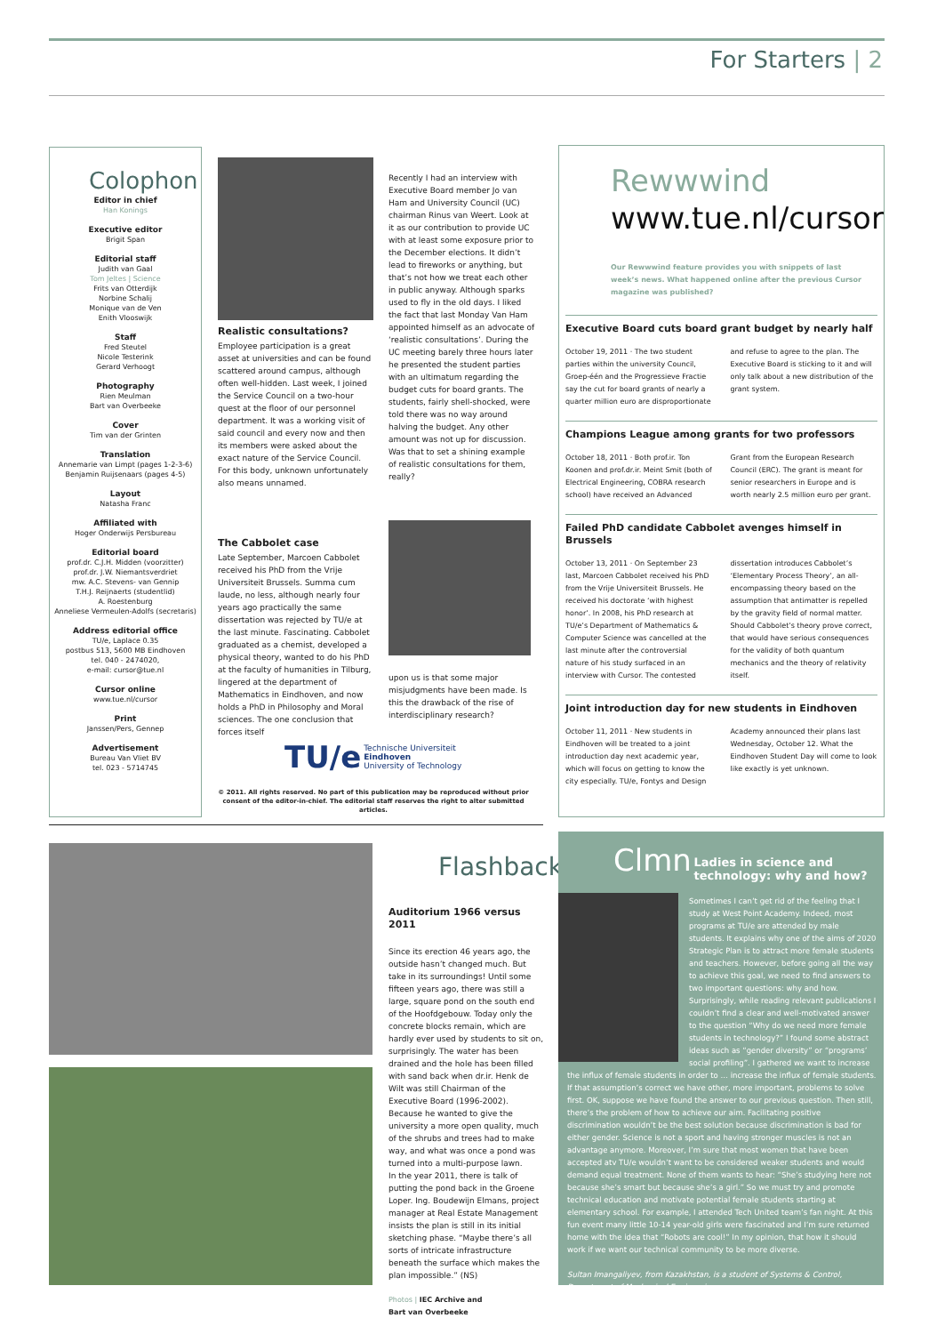For Starters | 2
Colophon
Editor in chief
Han Konings
Executive editor
Brigit Span
Editorial staff
Judith van Gaal
Tom Jeltes | Science
Frits van Otterdijk
Norbine Schalij
Monique van de Ven
Enith Vlooswijk
Staff
Fred Steutel
Nicole Testerink
Gerard Verhoogt
Photography
Rien Meulman
Bart van Overbeeke
Cover
Tim van der Grinten
Translation
Annemarie van Limpt (pages 1-2-3-6)
Benjamin Ruijsenaars (pages 4-5)
Layout
Natasha Franc
Affiliated with
Hoger Onderwijs Persbureau
Editorial board
prof.dr. C.J.H. Midden (voorzitter)
prof.dr. J.W. Niemantsverdriet
mw. A.C. Stevens- van Gennip
T.H.J. Reijnaerts (studentlid)
A. Roestenburg
Anneliese Vermeulen-Adolfs (secretaris)
Address editorial office
TU/e, Laplace 0.35
postbus 513, 5600 MB Eindhoven
tel. 040 - 2474020,
e-mail: cursor@tue.nl
Cursor online
www.tue.nl/cursor
Print
Janssen/Pers, Gennep
Advertisement
Bureau Van Vliet BV
tel. 023 - 5714745
Realistic consultations?
Employee participation is a great asset at universities and can be found scattered around campus, although often well-hidden. Last week, I joined the Service Council on a two-hour quest at the floor of our personnel department. It was a working visit of said council and every now and then its members were asked about the exact nature of the Service Council. For this body, unknown unfortunately also means unnamed.
Recently I had an interview with Executive Board member Jo van Ham and University Council (UC) chairman Rinus van Weert. Look at it as our contribution to provide UC with at least some exposure prior to the December elections. It didn’t lead to fireworks or anything, but that’s not how we treat each other in public anyway. Although sparks used to fly in the old days. I liked the fact that last Monday Van Ham appointed himself as an advocate of ‘realistic consultations’. During the UC meeting barely three hours later he presented the student parties with an ultimatum regarding the budget cuts for board grants. The students, fairly shell-shocked, were told there was no way around halving the budget. Any other amount was not up for discussion. Was that to set a shining example of realistic consultations for them, really?
The Cabbolet case
Late September, Marcoen Cabbolet received his PhD from the Vrije Universiteit Brussels. Summa cum laude, no less, although nearly four years ago practically the same dissertation was rejected by TU/e at the last minute. Fascinating. Cabbolet graduated as a chemist, developed a physical theory, wanted to do his PhD at the faculty of humanities in Tilburg, lingered at the department of Mathematics in Eindhoven, and now holds a PhD in Philosophy and Moral sciences. The one conclusion that forces itself
upon us is that some major misjudgments have been made. Is this the drawback of the rise of interdisciplinary research?
TU/e Technische Universiteit
Eindhoven
University of Technology
© 2011. All rights reserved. No part of this publication may be reproduced without prior consent of the editor-in-chief. The editorial staff reserves the right to alter submitted articles.
Rewwwind
www.tue.nl/cursor
Our Rewwwind feature provides you with snippets of last week’s news. What happened online after the previous Cursor magazine was published?
Executive Board cuts board grant budget by nearly half
October 19, 2011 · The two student parties within the university Council, Groep-één and the Progressieve Fractie say the cut for board grants of nearly a quarter million euro are disproportionate and refuse to agree to the plan. The Executive Board is sticking to it and will only talk about a new distribution of the grant system.
Champions League among grants for two professors
October 18, 2011 · Both prof.ir. Ton Koonen and prof.dr.ir. Meint Smit (both of Electrical Engineering, COBRA research school) have received an Advanced Grant from the European Research Council (ERC). The grant is meant for senior researchers in Europe and is worth nearly 2.5 million euro per grant.
Failed PhD candidate Cabbolet avenges himself in Brussels
October 13, 2011 · On September 23 last, Marcoen Cabbolet received his PhD from the Vrije Universiteit Brussels. He received his doctorate ‘with highest honor’. In 2008, his PhD research at TU/e’s Department of Mathematics & Computer Science was cancelled at the last minute after the controversial nature of his study surfaced in an interview with Cursor. The contested dissertation introduces Cabbolet’s ‘Elementary Process Theory’, an all-encompassing theory based on the assumption that antimatter is repelled by the gravity field of normal matter. Should Cabbolet’s theory prove correct, that would have serious consequences for the validity of both quantum mechanics and the theory of relativity itself.
Joint introduction day for new students in Eindhoven
October 11, 2011 · New students in Eindhoven will be treated to a joint introduction day next academic year, which will focus on getting to know the city especially. TU/e, Fontys and Design Academy announced their plans last Wednesday, October 12. What the Eindhoven Student Day will come to look like exactly is yet unknown.
Flashback
Auditorium 1966 versus 2011
Since its erection 46 years ago, the outside hasn’t changed much. But take in its surroundings! Until some fifteen years ago, there was still a large, square pond on the south end of the Hoofdgebouw. Today only the concrete blocks remain, which are hardly ever used by students to sit on, surprisingly. The water has been drained and the hole has been filled with sand back when dr.ir. Henk de Wilt was still Chairman of the Executive Board (1996-2002). Because he wanted to give the university a more open quality, much of the shrubs and trees had to make way, and what was once a pond was turned into a multi-purpose lawn.
In the year 2011, there is talk of putting the pond back in the Groene Loper. Ing. Boudewijn Elmans, project manager at Real Estate Management insists the plan is still in its initial sketching phase. “Maybe there’s all sorts of intricate infrastructure beneath the surface which makes the plan impossible.” (NS)
Photos | IEC Archive and
Bart van Overbeeke
Clmn Ladies in science and
technology: why and how?
Sometimes I can’t get rid of the feeling that I study at West Point Academy. Indeed, most programs at TU/e are attended by male students. It explains why one of the aims of 2020 Strategic Plan is to attract more female students and teachers. However, before going all the way to achieve this goal, we need to find answers to two important questions: why and how. Surprisingly, while reading relevant publications I couldn’t find a clear and well-motivated answer to the question “Why do we need more female students in technology?” I found some abstract ideas such as “gender diversity” or “programs’ social profiling”. I gathered we want to increase the influx of female students in order to … increase the influx of female students. If that assumption’s correct we have other, more important, problems to solve first. OK, suppose we have found the answer to our previous question. Then still, there’s the problem of how to achieve our aim. Facilitating positive discrimination wouldn’t be the best solution because discrimination is bad for either gender. Science is not a sport and having stronger muscles is not an advantage anymore. Moreover, I’m sure that most women that have been accepted atv TU/e wouldn’t want to be considered weaker students and would demand equal treatment. None of them wants to hear: “She’s studying here not because she’s smart but because she’s a girl.” So we must try and promote technical education and motivate potential female students starting at elementary school. For example, I attended Tech United team’s fan night. At this fun event many little 10-14 year-old girls were fascinated and I’m sure returned home with the idea that “Robots are cool!” In my opinion, that how it should work if we want our technical community to be more diverse.
Sultan Imangaliyev, from Kazakhstan, is a student of Systems & Control, Department of Mechanical Engineering